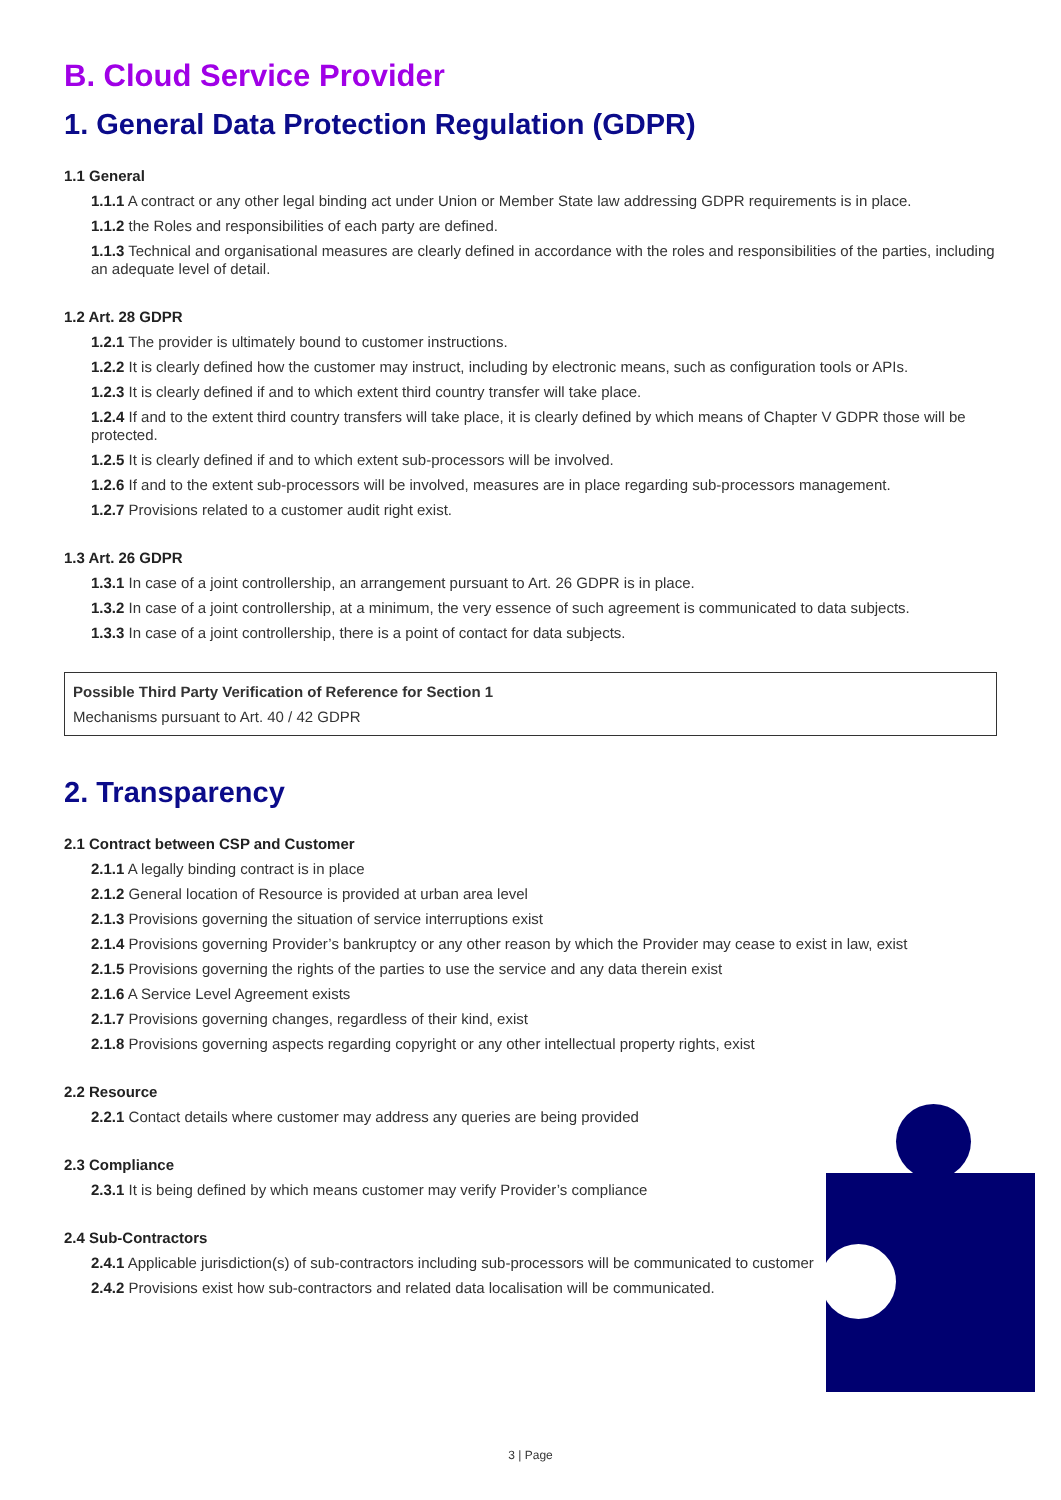B. Cloud Service Provider
1. General Data Protection Regulation (GDPR)
1.1 General
1.1.1 A contract or any other legal binding act under Union or Member State law addressing GDPR requirements is in place.
1.1.2 the Roles and responsibilities of each party are defined.
1.1.3 Technical and organisational measures are clearly defined in accordance with the roles and responsibilities of the parties, including an adequate level of detail.
1.2 Art. 28 GDPR
1.2.1 The provider is ultimately bound to customer instructions.
1.2.2 It is clearly defined how the customer may instruct, including by electronic means, such as configuration tools or APIs.
1.2.3 It is clearly defined if and to which extent third country transfer will take place.
1.2.4 If and to the extent third country transfers will take place, it is clearly defined by which means of Chapter V GDPR those will be protected.
1.2.5 It is clearly defined if and to which extent sub-processors will be involved.
1.2.6 If and to the extent sub-processors will be involved, measures are in place regarding sub-processors management.
1.2.7 Provisions related to a customer audit right exist.
1.3 Art. 26 GDPR
1.3.1 In case of a joint controllership, an arrangement pursuant to Art. 26 GDPR is in place.
1.3.2 In case of a joint controllership, at a minimum, the very essence of such agreement is communicated to data subjects.
1.3.3 In case of a joint controllership, there is a point of contact for data subjects.
Possible Third Party Verification of Reference for Section 1
Mechanisms pursuant to Art. 40 / 42 GDPR
2. Transparency
2.1 Contract between CSP and Customer
2.1.1 A legally binding contract is in place
2.1.2 General location of Resource is provided at urban area level
2.1.3 Provisions governing the situation of service interruptions exist
2.1.4 Provisions governing Provider’s bankruptcy or any other reason by which the Provider may cease to exist in law, exist
2.1.5 Provisions governing the rights of the parties to use the service and any data therein exist
2.1.6 A Service Level Agreement exists
2.1.7 Provisions governing changes, regardless of their kind, exist
2.1.8 Provisions governing aspects regarding copyright or any other intellectual property rights, exist
2.2 Resource
2.2.1 Contact details where customer may address any queries are being provided
2.3 Compliance
2.3.1 It is being defined by which means customer may verify Provider’s compliance
2.4 Sub-Contractors
2.4.1 Applicable jurisdiction(s) of sub-contractors including sub-processors will be communicated to customer
2.4.2 Provisions exist how sub-contractors and related data localisation will be communicated.
3 | Page